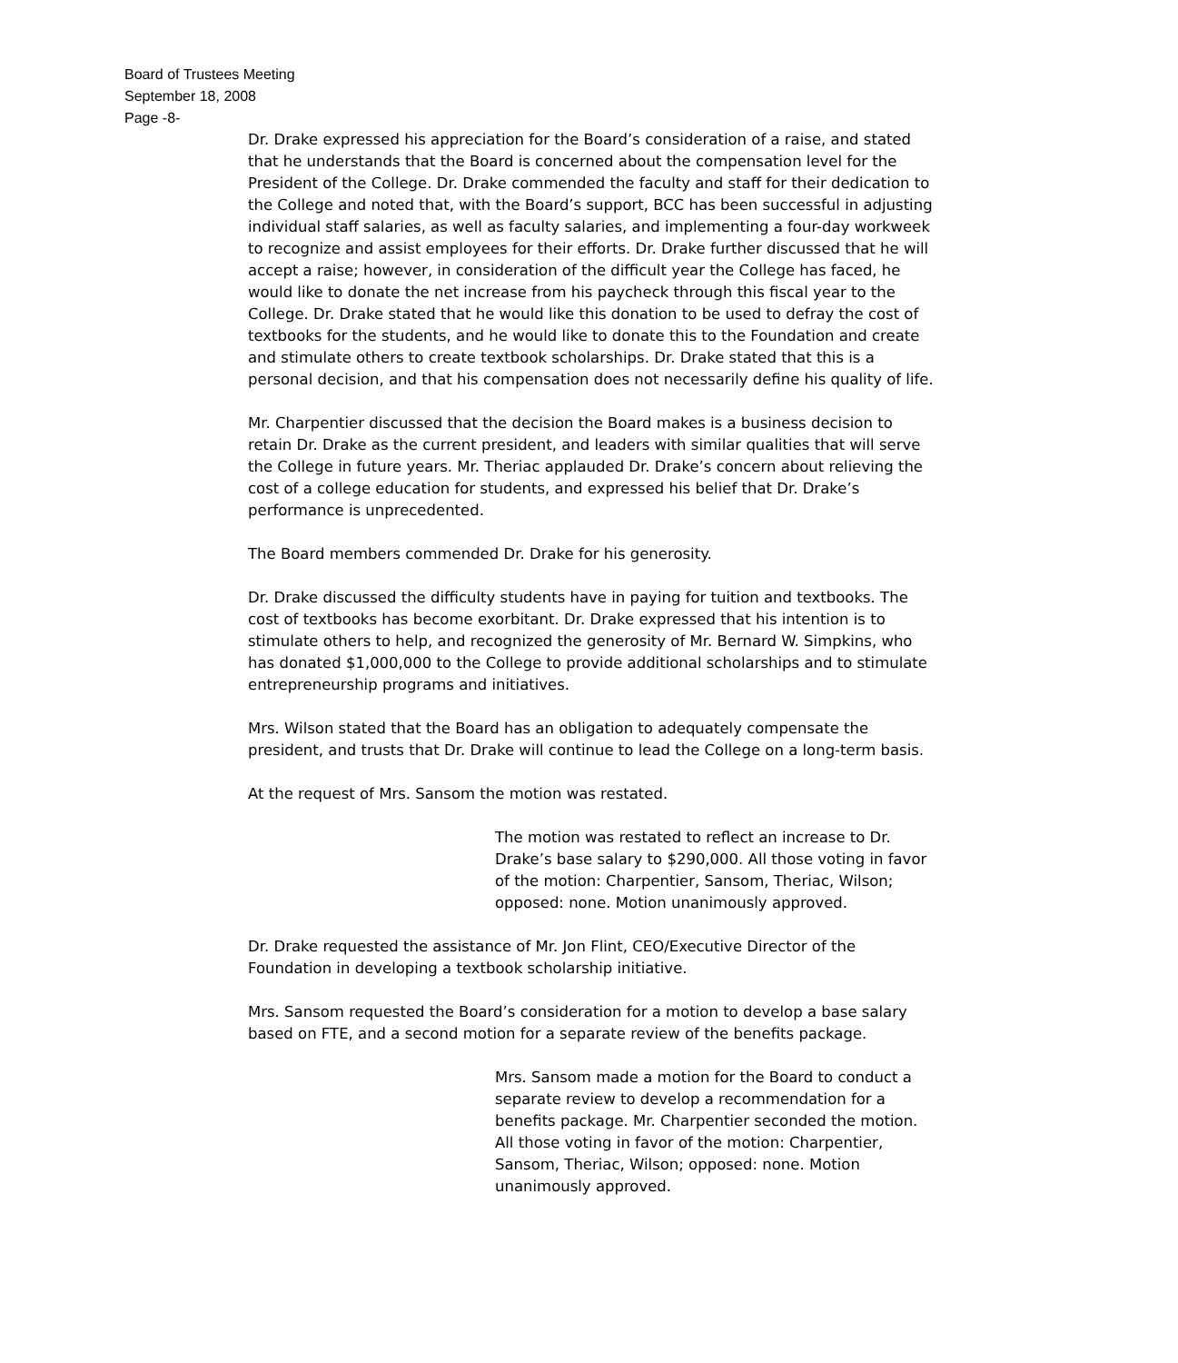Board of Trustees Meeting
September 18, 2008
Page -8-
Dr. Drake expressed his appreciation for the Board’s consideration of a raise, and stated that he understands that the Board is concerned about the compensation level for the President of the College. Dr. Drake commended the faculty and staff for their dedication to the College and noted that, with the Board’s support, BCC has been successful in adjusting individual staff salaries, as well as faculty salaries, and implementing a four-day workweek to recognize and assist employees for their efforts. Dr. Drake further discussed that he will accept a raise; however, in consideration of the difficult year the College has faced, he would like to donate the net increase from his paycheck through this fiscal year to the College. Dr. Drake stated that he would like this donation to be used to defray the cost of textbooks for the students, and he would like to donate this to the Foundation and create and stimulate others to create textbook scholarships. Dr. Drake stated that this is a personal decision, and that his compensation does not necessarily define his quality of life.
Mr. Charpentier discussed that the decision the Board makes is a business decision to retain Dr. Drake as the current president, and leaders with similar qualities that will serve the College in future years. Mr. Theriac applauded Dr. Drake’s concern about relieving the cost of a college education for students, and expressed his belief that Dr. Drake’s performance is unprecedented.
The Board members commended Dr. Drake for his generosity.
Dr. Drake discussed the difficulty students have in paying for tuition and textbooks. The cost of textbooks has become exorbitant. Dr. Drake expressed that his intention is to stimulate others to help, and recognized the generosity of Mr. Bernard W. Simpkins, who has donated $1,000,000 to the College to provide additional scholarships and to stimulate entrepreneurship programs and initiatives.
Mrs. Wilson stated that the Board has an obligation to adequately compensate the president, and trusts that Dr. Drake will continue to lead the College on a long-term basis.
At the request of Mrs. Sansom the motion was restated.
The motion was restated to reflect an increase to Dr. Drake’s base salary to $290,000. All those voting in favor of the motion: Charpentier, Sansom, Theriac, Wilson; opposed: none. Motion unanimously approved.
Dr. Drake requested the assistance of Mr. Jon Flint, CEO/Executive Director of the Foundation in developing a textbook scholarship initiative.
Mrs. Sansom requested the Board’s consideration for a motion to develop a base salary based on FTE, and a second motion for a separate review of the benefits package.
Mrs. Sansom made a motion for the Board to conduct a separate review to develop a recommendation for a benefits package. Mr. Charpentier seconded the motion. All those voting in favor of the motion: Charpentier, Sansom, Theriac, Wilson; opposed: none. Motion unanimously approved.